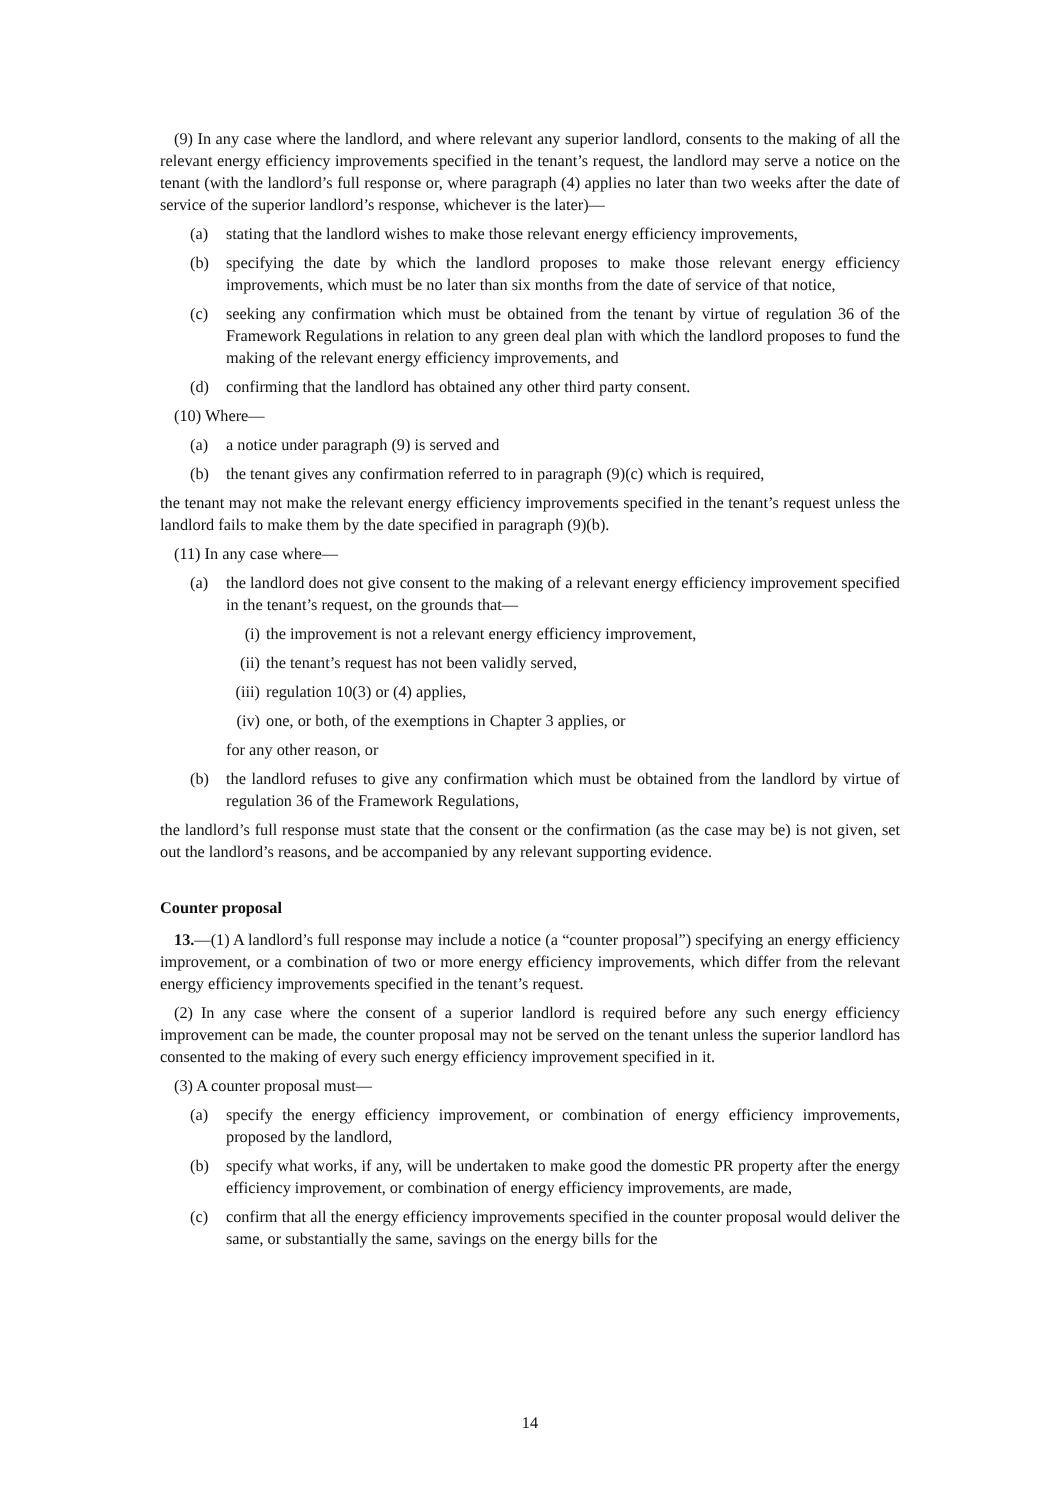(9) In any case where the landlord, and where relevant any superior landlord, consents to the making of all the relevant energy efficiency improvements specified in the tenant’s request, the landlord may serve a notice on the tenant (with the landlord’s full response or, where paragraph (4) applies no later than two weeks after the date of service of the superior landlord’s response, whichever is the later)—
(a) stating that the landlord wishes to make those relevant energy efficiency improvements,
(b) specifying the date by which the landlord proposes to make those relevant energy efficiency improvements, which must be no later than six months from the date of service of that notice,
(c) seeking any confirmation which must be obtained from the tenant by virtue of regulation 36 of the Framework Regulations in relation to any green deal plan with which the landlord proposes to fund the making of the relevant energy efficiency improvements, and
(d) confirming that the landlord has obtained any other third party consent.
(10) Where—
(a) a notice under paragraph (9) is served and
(b) the tenant gives any confirmation referred to in paragraph (9)(c) which is required,
the tenant may not make the relevant energy efficiency improvements specified in the tenant’s request unless the landlord fails to make them by the date specified in paragraph (9)(b).
(11) In any case where—
(a) the landlord does not give consent to the making of a relevant energy efficiency improvement specified in the tenant’s request, on the grounds that—
(i) the improvement is not a relevant energy efficiency improvement,
(ii) the tenant’s request has not been validly served,
(iii) regulation 10(3) or (4) applies,
(iv) one, or both, of the exemptions in Chapter 3 applies, or
for any other reason, or
(b) the landlord refuses to give any confirmation which must be obtained from the landlord by virtue of regulation 36 of the Framework Regulations,
the landlord’s full response must state that the consent or the confirmation (as the case may be) is not given, set out the landlord’s reasons, and be accompanied by any relevant supporting evidence.
Counter proposal
13.—(1) A landlord’s full response may include a notice (a “counter proposal”) specifying an energy efficiency improvement, or a combination of two or more energy efficiency improvements, which differ from the relevant energy efficiency improvements specified in the tenant’s request.
(2) In any case where the consent of a superior landlord is required before any such energy efficiency improvement can be made, the counter proposal may not be served on the tenant unless the superior landlord has consented to the making of every such energy efficiency improvement specified in it.
(3) A counter proposal must—
(a) specify the energy efficiency improvement, or combination of energy efficiency improvements, proposed by the landlord,
(b) specify what works, if any, will be undertaken to make good the domestic PR property after the energy efficiency improvement, or combination of energy efficiency improvements, are made,
(c) confirm that all the energy efficiency improvements specified in the counter proposal would deliver the same, or substantially the same, savings on the energy bills for the
14